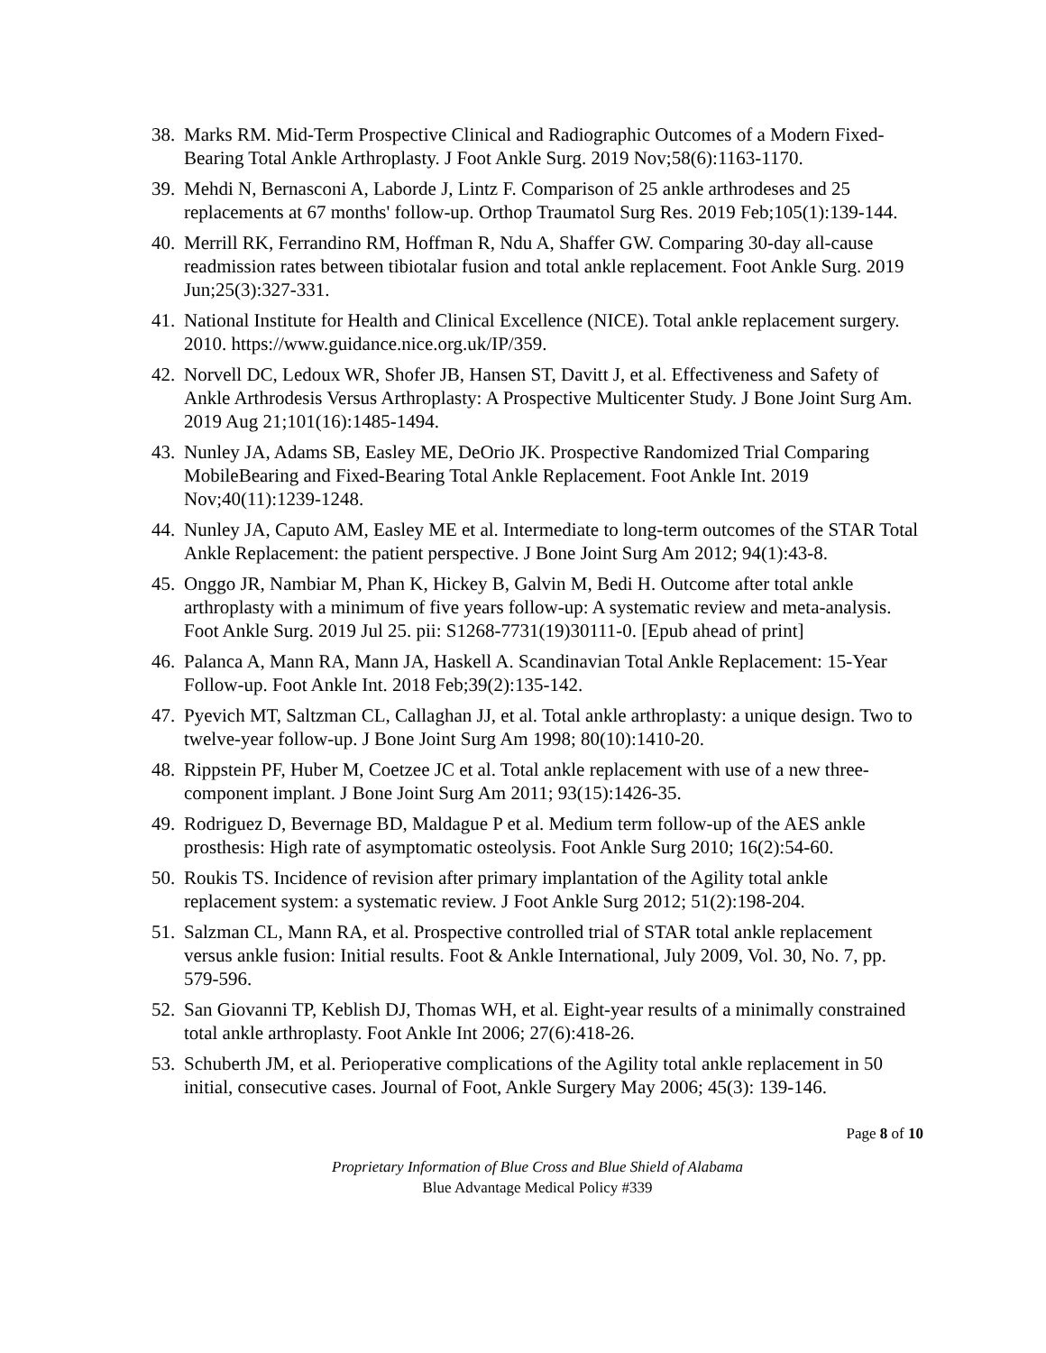38. Marks RM. Mid-Term Prospective Clinical and Radiographic Outcomes of a Modern Fixed-Bearing Total Ankle Arthroplasty. J Foot Ankle Surg. 2019 Nov;58(6):1163-1170.
39. Mehdi N, Bernasconi A, Laborde J, Lintz F. Comparison of 25 ankle arthrodeses and 25 replacements at 67 months' follow-up. Orthop Traumatol Surg Res. 2019 Feb;105(1):139-144.
40. Merrill RK, Ferrandino RM, Hoffman R, Ndu A, Shaffer GW. Comparing 30-day all-cause readmission rates between tibiotalar fusion and total ankle replacement. Foot Ankle Surg. 2019 Jun;25(3):327-331.
41. National Institute for Health and Clinical Excellence (NICE). Total ankle replacement surgery. 2010. https://www.guidance.nice.org.uk/IP/359.
42. Norvell DC, Ledoux WR, Shofer JB, Hansen ST, Davitt J, et al. Effectiveness and Safety of Ankle Arthrodesis Versus Arthroplasty: A Prospective Multicenter Study. J Bone Joint Surg Am. 2019 Aug 21;101(16):1485-1494.
43. Nunley JA, Adams SB, Easley ME, DeOrio JK. Prospective Randomized Trial Comparing MobileBearing and Fixed-Bearing Total Ankle Replacement. Foot Ankle Int. 2019 Nov;40(11):1239-1248.
44. Nunley JA, Caputo AM, Easley ME et al. Intermediate to long-term outcomes of the STAR Total Ankle Replacement: the patient perspective. J Bone Joint Surg Am 2012; 94(1):43-8.
45. Onggo JR, Nambiar M, Phan K, Hickey B, Galvin M, Bedi H. Outcome after total ankle arthroplasty with a minimum of five years follow-up: A systematic review and meta-analysis. Foot Ankle Surg. 2019 Jul 25. pii: S1268-7731(19)30111-0. [Epub ahead of print]
46. Palanca A, Mann RA, Mann JA, Haskell A. Scandinavian Total Ankle Replacement: 15-Year Follow-up. Foot Ankle Int. 2018 Feb;39(2):135-142.
47. Pyevich MT, Saltzman CL, Callaghan JJ, et al. Total ankle arthroplasty: a unique design. Two to twelve-year follow-up. J Bone Joint Surg Am 1998; 80(10):1410-20.
48. Rippstein PF, Huber M, Coetzee JC et al. Total ankle replacement with use of a new three-component implant. J Bone Joint Surg Am 2011; 93(15):1426-35.
49. Rodriguez D, Bevernage BD, Maldague P et al. Medium term follow-up of the AES ankle prosthesis: High rate of asymptomatic osteolysis. Foot Ankle Surg 2010; 16(2):54-60.
50. Roukis TS. Incidence of revision after primary implantation of the Agility total ankle replacement system: a systematic review. J Foot Ankle Surg 2012; 51(2):198-204.
51. Salzman CL, Mann RA, et al. Prospective controlled trial of STAR total ankle replacement versus ankle fusion: Initial results. Foot & Ankle International, July 2009, Vol. 30, No. 7, pp. 579-596.
52. San Giovanni TP, Keblish DJ, Thomas WH, et al. Eight-year results of a minimally constrained total ankle arthroplasty. Foot Ankle Int 2006; 27(6):418-26.
53. Schuberth JM, et al. Perioperative complications of the Agility total ankle replacement in 50 initial, consecutive cases. Journal of Foot, Ankle Surgery May 2006; 45(3): 139-146.
Page 8 of 10
Proprietary Information of Blue Cross and Blue Shield of Alabama
Blue Advantage Medical Policy #339